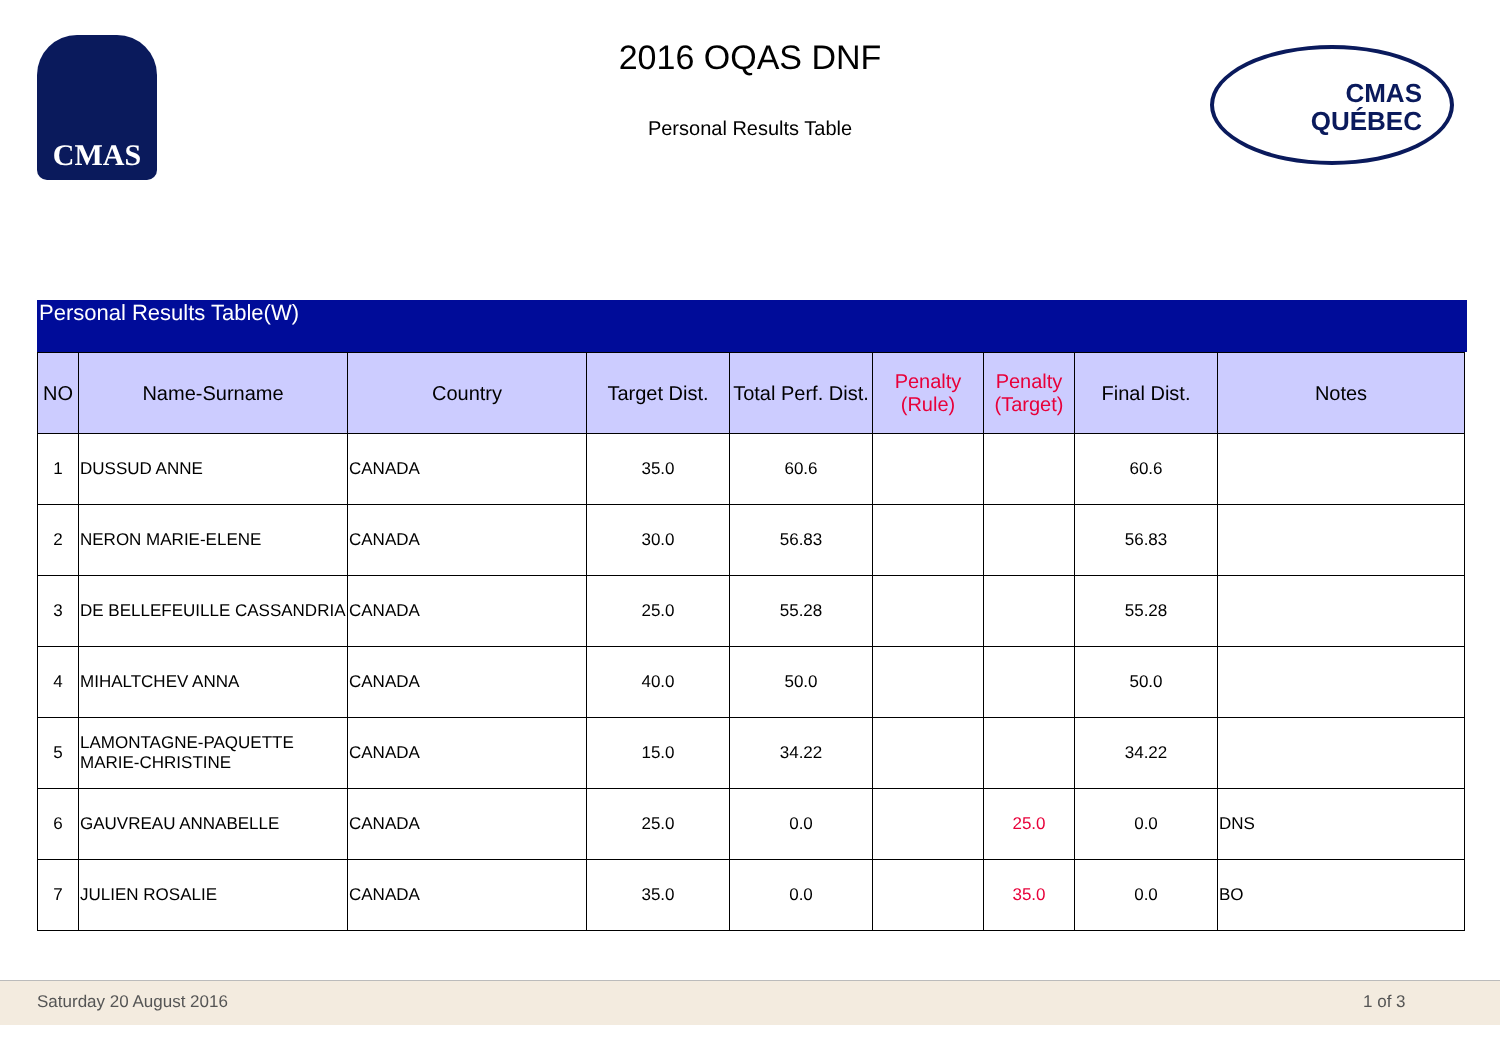CMAS
2016 OQAS DNF
Personal Results Table
CMAS
QUÉBEC
Personal Results Table(W)
| NO | Name-Surname | Country | Target Dist. | Total Perf. Dist. | Penalty (Rule) | Penalty (Target) | Final Dist. | Notes |
| --- | --- | --- | --- | --- | --- | --- | --- | --- |
| 1 | DUSSUD ANNE | CANADA | 35.0 | 60.6 | | | 60.6 | |
| 2 | NERON MARIE-ELENE | CANADA | 30.0 | 56.83 | | | 56.83 | |
| 3 | DE BELLEFEUILLE CASSANDRIA | CANADA | 25.0 | 55.28 | | | 55.28 | |
| 4 | MIHALTCHEV ANNA | CANADA | 40.0 | 50.0 | | | 50.0 | |
| 5 | LAMONTAGNE-PAQUETTE MARIE-CHRISTINE | CANADA | 15.0 | 34.22 | | | 34.22 | |
| 6 | GAUVREAU ANNABELLE | CANADA | 25.0 | 0.0 | | 25.0 | 0.0 | DNS |
| 7 | JULIEN ROSALIE | CANADA | 35.0 | 0.0 | | 35.0 | 0.0 | BO |
Saturday 20 August 2016 1 of 3